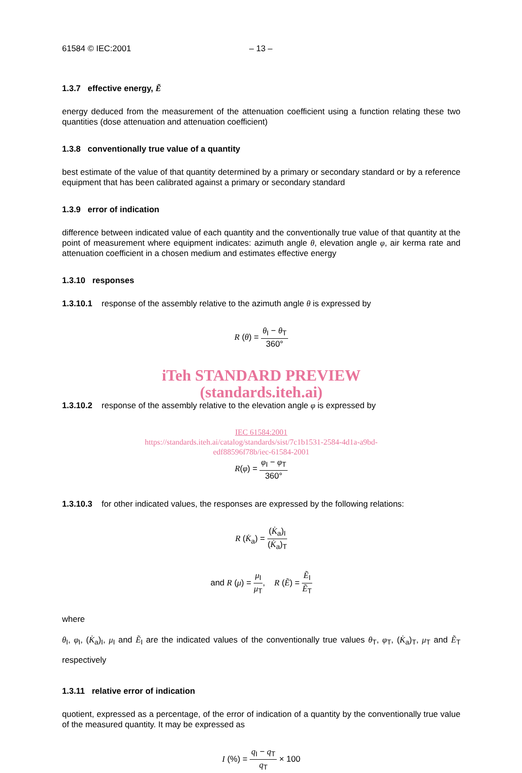61584 © IEC:2001 – 13 –
1.3.7 effective energy, Ẽ
energy deduced from the measurement of the attenuation coefficient using a function relating these two quantities (dose attenuation and attenuation coefficient)
1.3.8 conventionally true value of a quantity
best estimate of the value of that quantity determined by a primary or secondary standard or by a reference equipment that has been calibrated against a primary or secondary standard
1.3.9 error of indication
difference between indicated value of each quantity and the conventionally true value of that quantity at the point of measurement where equipment indicates: azimuth angle θ, elevation angle φ, air kerma rate and attenuation coefficient in a chosen medium and estimates effective energy
1.3.10 responses
1.3.10.1 response of the assembly relative to the azimuth angle θ is expressed by
R (θ) = θ<sub>I</sub> − θ<sub>T</sub> 360°
iTeh STANDARD PREVIEW
(standards.iteh.ai)
1.3.10.2 response of the assembly relative to the elevation angle φ is expressed by
IEC 61584:2001
https://standards.iteh.ai/catalog/standards/sist/7c1b1531-2584-4d1a-a9bd-
edf88596f78b/iec-61584-2001
R(φ) = φ<sub>I</sub> − φ<sub>T</sub> 360°
1.3.10.3 for other indicated values, the responses are expressed by the following relations:
R (K̇<sub>a</sub>) = (K̇<sub>a</sub>)<sub>I</sub> (K̇<sub>a</sub>)<sub>T</sub>
and R (μ) = μ<sub>I</sub> μ<sub>T</sub>, R (Ẽ) = Ẽ<sub>I</sub> Ẽ<sub>T</sub>
where
θ<sub>I</sub>, φ<sub>I</sub>, (K̇<sub>a</sub>)<sub>I</sub>, μ<sub>I</sub> and Ẽ<sub>I</sub> are the indicated values of the conventionally true values θ<sub>T</sub>, φ<sub>T</sub>, (K̇<sub>a</sub>)<sub>T</sub>, μ<sub>T</sub> and Ẽ<sub>T</sub> respectively
1.3.11 relative error of indication
quotient, expressed as a percentage, of the error of indication of a quantity by the conventionally true value of the measured quantity. It may be expressed as
I (%) = q<sub>I</sub> − q<sub>T</sub> q<sub>T</sub> × 100